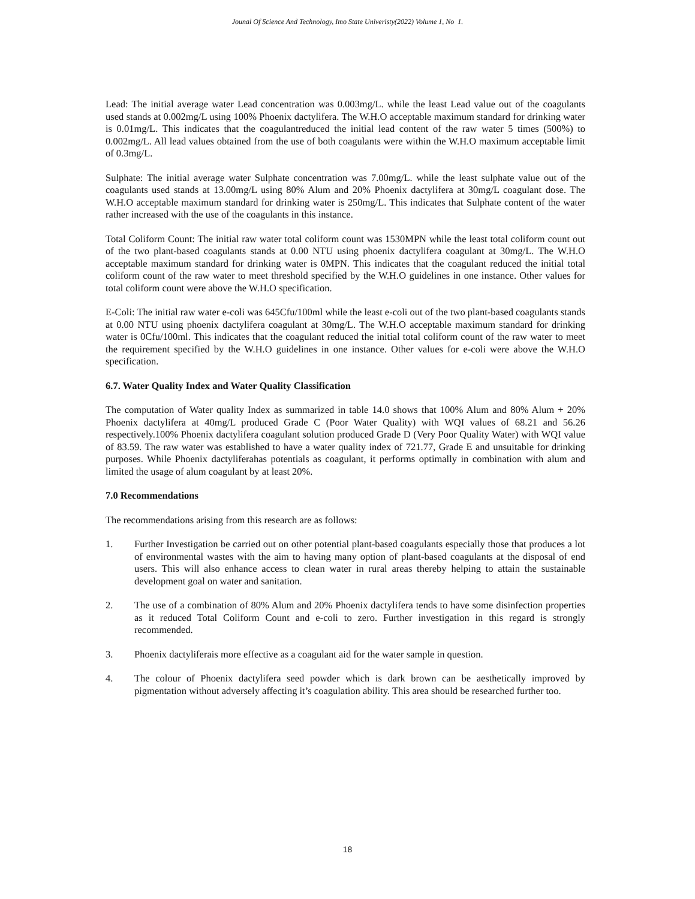Jounal Of Science And Technology, Imo State Univeristy(2022) Volume 1, No 1.
Lead: The initial average water Lead concentration was 0.003mg/L. while the least Lead value out of the coagulants used stands at 0.002mg/L using 100% Phoenix dactylifera. The W.H.O acceptable maximum standard for drinking water is 0.01mg/L. This indicates that the coagulantreduced the initial lead content of the raw water 5 times (500%) to 0.002mg/L. All lead values obtained from the use of both coagulants were within the W.H.O maximum acceptable limit of 0.3mg/L.
Sulphate: The initial average water Sulphate concentration was 7.00mg/L. while the least sulphate value out of the coagulants used stands at 13.00mg/L using 80% Alum and 20% Phoenix dactylifera at 30mg/L coagulant dose. The W.H.O acceptable maximum standard for drinking water is 250mg/L. This indicates that Sulphate content of the water rather increased with the use of the coagulants in this instance.
Total Coliform Count: The initial raw water total coliform count was 1530MPN while the least total coliform count out of the two plant-based coagulants stands at 0.00 NTU using phoenix dactylifera coagulant at 30mg/L. The W.H.O acceptable maximum standard for drinking water is 0MPN. This indicates that the coagulant reduced the initial total coliform count of the raw water to meet threshold specified by the W.H.O guidelines in one instance. Other values for total coliform count were above the W.H.O specification.
E-Coli: The initial raw water e-coli was 645Cfu/100ml while the least e-coli out of the two plant-based coagulants stands at 0.00 NTU using phoenix dactylifera coagulant at 30mg/L. The W.H.O acceptable maximum standard for drinking water is 0Cfu/100ml. This indicates that the coagulant reduced the initial total coliform count of the raw water to meet the requirement specified by the W.H.O guidelines in one instance. Other values for e-coli were above the W.H.O specification.
6.7. Water Quality Index and Water Quality Classification
The computation of Water quality Index as summarized in table 14.0 shows that 100% Alum and 80% Alum + 20% Phoenix dactylifera at 40mg/L produced Grade C (Poor Water Quality) with WQI values of 68.21 and 56.26 respectively.100% Phoenix dactylifera coagulant solution produced Grade D (Very Poor Quality Water) with WQI value of 83.59. The raw water was established to have a water quality index of 721.77, Grade E and unsuitable for drinking purposes. While Phoenix dactyliferahas potentials as coagulant, it performs optimally in combination with alum and limited the usage of alum coagulant by at least 20%.
7.0 Recommendations
The recommendations arising from this research are as follows:
1. Further Investigation be carried out on other potential plant-based coagulants especially those that produces a lot of environmental wastes with the aim to having many option of plant-based coagulants at the disposal of end users. This will also enhance access to clean water in rural areas thereby helping to attain the sustainable development goal on water and sanitation.
2. The use of a combination of 80% Alum and 20% Phoenix dactylifera tends to have some disinfection properties as it reduced Total Coliform Count and e-coli to zero. Further investigation in this regard is strongly recommended.
3. Phoenix dactyliferais more effective as a coagulant aid for the water sample in question.
4. The colour of Phoenix dactylifera seed powder which is dark brown can be aesthetically improved by pigmentation without adversely affecting it’s coagulation ability. This area should be researched further too.
18